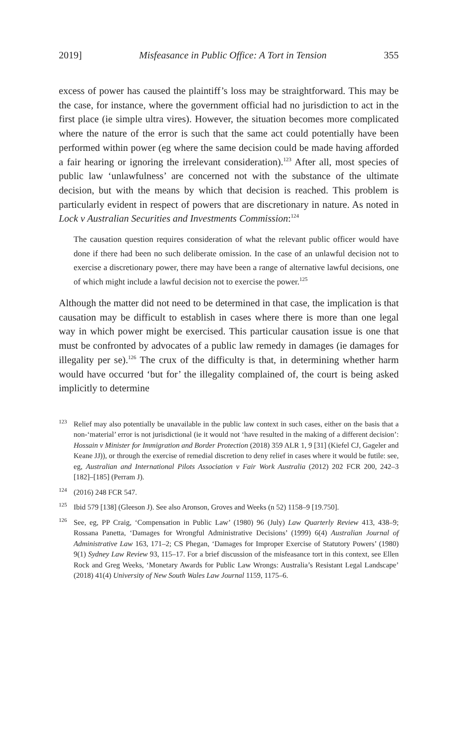2019] Misfeasance in Public Office: A Tort in Tension 355
excess of power has caused the plaintiff’s loss may be straightforward. This may be the case, for instance, where the government official had no jurisdiction to act in the first place (ie simple ultra vires). However, the situation becomes more complicated where the nature of the error is such that the same act could potentially have been performed within power (eg where the same decision could be made having afforded a fair hearing or ignoring the irrelevant consideration).<sup>123</sup> After all, most species of public law ‘unlawfulness’ are concerned not with the substance of the ultimate decision, but with the means by which that decision is reached. This problem is particularly evident in respect of powers that are discretionary in nature. As noted in Lock v Australian Securities and Investments Commission:<sup>124</sup>
The causation question requires consideration of what the relevant public officer would have done if there had been no such deliberate omission. In the case of an unlawful decision not to exercise a discretionary power, there may have been a range of alternative lawful decisions, one of which might include a lawful decision not to exercise the power.<sup>125</sup>
Although the matter did not need to be determined in that case, the implication is that causation may be difficult to establish in cases where there is more than one legal way in which power might be exercised. This particular causation issue is one that must be confronted by advocates of a public law remedy in damages (ie damages for illegality per se).<sup>126</sup> The crux of the difficulty is that, in determining whether harm would have occurred ‘but for’ the illegality complained of, the court is being asked implicitly to determine
<sup>123</sup> Relief may also potentially be unavailable in the public law context in such cases, either on the basis that a non-‘material’ error is not jurisdictional (ie it would not ‘have resulted in the making of a different decision’: Hossain v Minister for Immigration and Border Protection (2018) 359 ALR 1, 9 [31] (Kiefel CJ, Gageler and Keane JJ)), or through the exercise of remedial discretion to deny relief in cases where it would be futile: see, eg, Australian and International Pilots Association v Fair Work Australia (2012) 202 FCR 200, 242–3 [182]–[185] (Perram J).
<sup>124</sup> (2016) 248 FCR 547.
<sup>125</sup> Ibid 579 [138] (Gleeson J). See also Aronson, Groves and Weeks (n 52) 1158–9 [19.750].
<sup>126</sup> See, eg, PP Craig, ‘Compensation in Public Law’ (1980) 96 (July) Law Quarterly Review 413, 438–9; Rossana Panetta, ‘Damages for Wrongful Administrative Decisions’ (1999) 6(4) Australian Journal of Administrative Law 163, 171–2; CS Phegan, ‘Damages for Improper Exercise of Statutory Powers’ (1980) 9(1) Sydney Law Review 93, 115–17. For a brief discussion of the misfeasance tort in this context, see Ellen Rock and Greg Weeks, ‘Monetary Awards for Public Law Wrongs: Australia’s Resistant Legal Landscape’ (2018) 41(4) University of New South Wales Law Journal 1159, 1175–6.